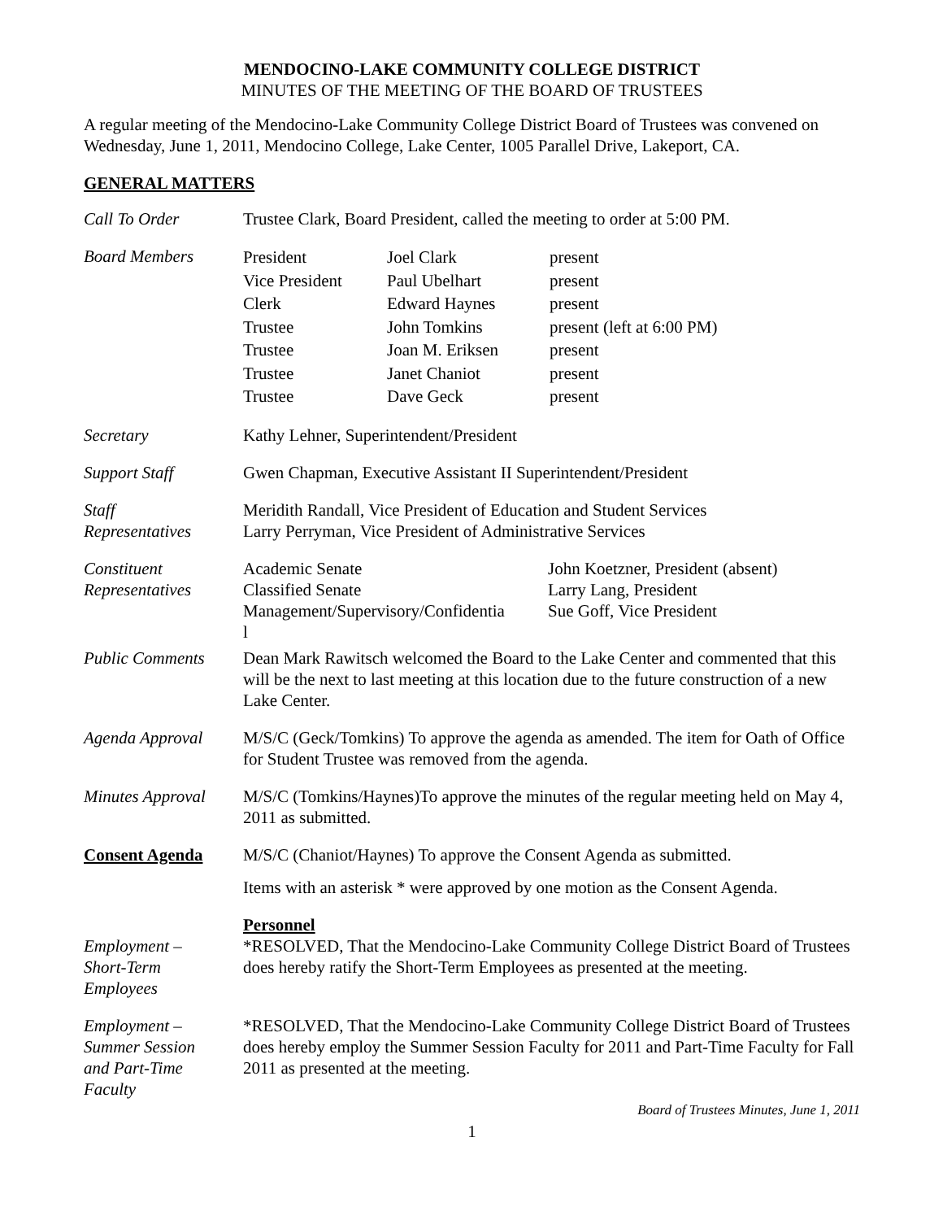MENDOCINO-LAKE COMMUNITY COLLEGE DISTRICT
MINUTES OF THE MEETING OF THE BOARD OF TRUSTEES
A regular meeting of the Mendocino-Lake Community College District Board of Trustees was convened on Wednesday, June 1, 2011, Mendocino College, Lake Center, 1005 Parallel Drive, Lakeport, CA.
GENERAL MATTERS
Call To Order Trustee Clark, Board President, called the meeting to order at 5:00 PM.
Board Members
President
Joel Clark
present
Vice President
Paul Ubelhart
present
Clerk
Edward Haynes
present
Trustee
John Tomkins
present (left at 6:00 PM)
Trustee
Joan M. Eriksen
present
Trustee
Janet Chaniot
present
Trustee
Dave Geck
present
Secretary Kathy Lehner, Superintendent/President
Support Staff Gwen Chapman, Executive Assistant II Superintendent/President
Staff
Representatives
Meridith Randall, Vice President of Education and Student Services
Larry Perryman, Vice President of Administrative Services
Constituent
Representatives
Academic Senate
John Koetzner, President (absent)
Classified Senate
Larry Lang, President
Management/Supervisory/Confidentia
l
Sue Goff, Vice President
Public Comments Dean Mark Rawitsch welcomed the Board to the Lake Center and commented that this will be the next to last meeting at this location due to the future construction of a new Lake Center.
Agenda Approval M/S/C (Geck/Tomkins) To approve the agenda as amended. The item for Oath of Office for Student Trustee was removed from the agenda.
Minutes Approval
M/S/C (Tomkins/Haynes)To approve the minutes of the regular meeting held on May 4, 2011 as submitted.
Consent Agenda M/S/C (Chaniot/Haynes) To approve the Consent Agenda as submitted.
Items with an asterisk * were approved by one motion as the Consent Agenda.
Personnel
Employment –
Short-Term
Employees
*RESOLVED, That the Mendocino-Lake Community College District Board of Trustees does hereby ratify the Short-Term Employees as presented at the meeting.
Employment –
Summer Session
and Part-Time
Faculty
*RESOLVED, That the Mendocino-Lake Community College District Board of Trustees does hereby employ the Summer Session Faculty for 2011 and Part-Time Faculty for Fall 2011 as presented at the meeting.
Board of Trustees Minutes, June 1, 2011
1